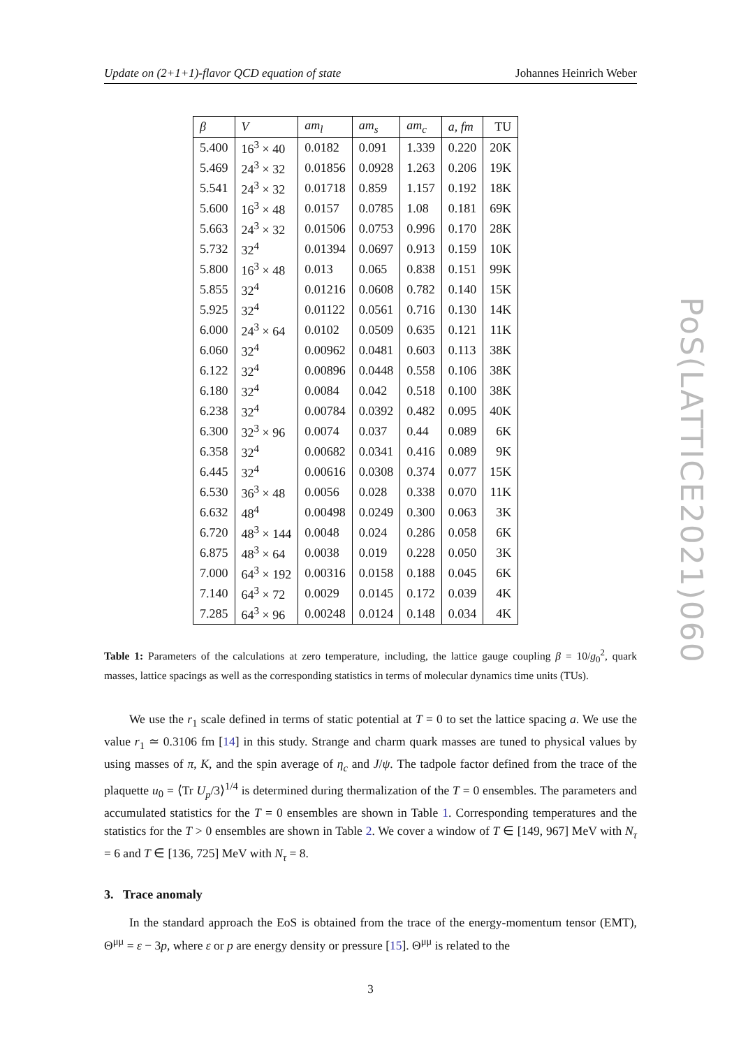PoS(LATTICE2021)060
Update on (2+1+1)-flavor QCD equation of state Johannes Heinrich Weber
| β | V | am<sub>l</sub> | am<sub>s</sub> | am<sub>c</sub> | a, fm | TU |
| --- | --- | --- | --- | --- | --- | --- |
| 5.400 | 16<sup>3</sup> × 40 | 0.0182 | 0.091 | 1.339 | 0.220 | 20K |
| 5.469 | 24<sup>3</sup> × 32 | 0.01856 | 0.0928 | 1.263 | 0.206 | 19K |
| 5.541 | 24<sup>3</sup> × 32 | 0.01718 | 0.859 | 1.157 | 0.192 | 18K |
| 5.600 | 16<sup>3</sup> × 48 | 0.0157 | 0.0785 | 1.08 | 0.181 | 69K |
| 5.663 | 24<sup>3</sup> × 32 | 0.01506 | 0.0753 | 0.996 | 0.170 | 28K |
| 5.732 | 32<sup>4</sup> | 0.01394 | 0.0697 | 0.913 | 0.159 | 10K |
| 5.800 | 16<sup>3</sup> × 48 | 0.013 | 0.065 | 0.838 | 0.151 | 99K |
| 5.855 | 32<sup>4</sup> | 0.01216 | 0.0608 | 0.782 | 0.140 | 15K |
| 5.925 | 32<sup>4</sup> | 0.01122 | 0.0561 | 0.716 | 0.130 | 14K |
| 6.000 | 24<sup>3</sup> × 64 | 0.0102 | 0.0509 | 0.635 | 0.121 | 11K |
| 6.060 | 32<sup>4</sup> | 0.00962 | 0.0481 | 0.603 | 0.113 | 38K |
| 6.122 | 32<sup>4</sup> | 0.00896 | 0.0448 | 0.558 | 0.106 | 38K |
| 6.180 | 32<sup>4</sup> | 0.0084 | 0.042 | 0.518 | 0.100 | 38K |
| 6.238 | 32<sup>4</sup> | 0.00784 | 0.0392 | 0.482 | 0.095 | 40K |
| 6.300 | 32<sup>3</sup> × 96 | 0.0074 | 0.037 | 0.44 | 0.089 | 6K |
| 6.358 | 32<sup>4</sup> | 0.00682 | 0.0341 | 0.416 | 0.089 | 9K |
| 6.445 | 32<sup>4</sup> | 0.00616 | 0.0308 | 0.374 | 0.077 | 15K |
| 6.530 | 36<sup>3</sup> × 48 | 0.0056 | 0.028 | 0.338 | 0.070 | 11K |
| 6.632 | 48<sup>4</sup> | 0.00498 | 0.0249 | 0.300 | 0.063 | 3K |
| 6.720 | 48<sup>3</sup> × 144 | 0.0048 | 0.024 | 0.286 | 0.058 | 6K |
| 6.875 | 48<sup>3</sup> × 64 | 0.0038 | 0.019 | 0.228 | 0.050 | 3K |
| 7.000 | 64<sup>3</sup> × 192 | 0.00316 | 0.0158 | 0.188 | 0.045 | 6K |
| 7.140 | 64<sup>3</sup> × 72 | 0.0029 | 0.0145 | 0.172 | 0.039 | 4K |
| 7.285 | 64<sup>3</sup> × 96 | 0.00248 | 0.0124 | 0.148 | 0.034 | 4K |
Table 1: Parameters of the calculations at zero temperature, including, the lattice gauge coupling β = 10/g<sub>0</sub><sup>2</sup>, quark masses, lattice spacings as well as the corresponding statistics in terms of molecular dynamics time units (TUs).
We use the r<sub>1</sub> scale defined in terms of static potential at T = 0 to set the lattice spacing a. We use the value r<sub>1</sub> ≃ 0.3106 fm [14] in this study. Strange and charm quark masses are tuned to physical values by using masses of π, K, and the spin average of η<sub>c</sub> and J/ψ. The tadpole factor defined from the trace of the plaquette u<sub>0</sub> = ⟨Tr U<sub>p</sub>/3⟩<sup>1/4</sup> is determined during thermalization of the T = 0 ensembles. The parameters and accumulated statistics for the T = 0 ensembles are shown in Table 1. Corresponding temperatures and the statistics for the T > 0 ensembles are shown in Table 2. We cover a window of T ∈ [149, 967] MeV with N<sub>τ</sub> = 6 and T ∈ [136, 725] MeV with N<sub>τ</sub> = 8.
3. Trace anomaly
In the standard approach the EoS is obtained from the trace of the energy-momentum tensor (EMT), Θ<sup>μμ</sup> = ε − 3p, where ε or p are energy density or pressure [15]. Θ<sup>μμ</sup> is related to the
3